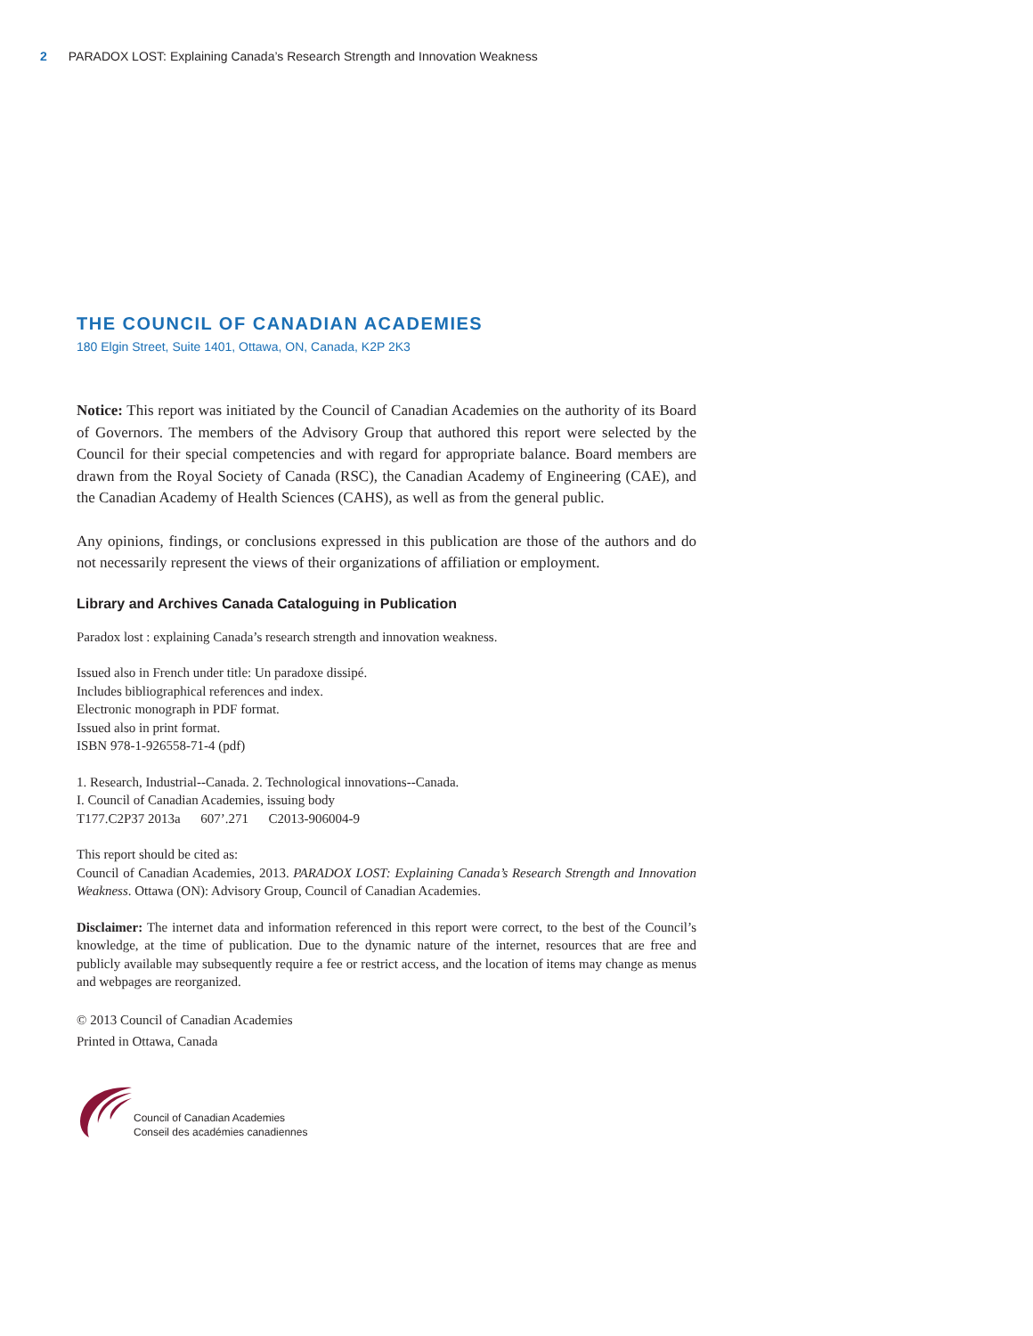2 PARADOX LOST: Explaining Canada’s Research Strength and Innovation Weakness
THE COUNCIL OF CANADIAN ACADEMIES
180 Elgin Street, Suite 1401, Ottawa, ON, Canada, K2P 2K3
Notice: This report was initiated by the Council of Canadian Academies on the authority of its Board of Governors. The members of the Advisory Group that authored this report were selected by the Council for their special competencies and with regard for appropriate balance. Board members are drawn from the Royal Society of Canada (RSC), the Canadian Academy of Engineering (CAE), and the Canadian Academy of Health Sciences (CAHS), as well as from the general public.
Any opinions, findings, or conclusions expressed in this publication are those of the authors and do not necessarily represent the views of their organizations of affiliation or employment.
Library and Archives Canada Cataloguing in Publication
Paradox lost : explaining Canada’s research strength and innovation weakness.
Issued also in French under title: Un paradoxe dissipé.
Includes bibliographical references and index.
Electronic monograph in PDF format.
Issued also in print format.
ISBN 978-1-926558-71-4 (pdf)
1. Research, Industrial--Canada. 2. Technological innovations--Canada.
I. Council of Canadian Academies, issuing body
T177.C2P37 2013a 607’.271 C2013-906004-9
This report should be cited as:
Council of Canadian Academies, 2013. PARADOX LOST: Explaining Canada’s Research Strength and Innovation Weakness. Ottawa (ON): Advisory Group, Council of Canadian Academies.
Disclaimer: The internet data and information referenced in this report were correct, to the best of the Council’s knowledge, at the time of publication. Due to the dynamic nature of the internet, resources that are free and publicly available may subsequently require a fee or restrict access, and the location of items may change as menus and webpages are reorganized.
© 2013 Council of Canadian Academies
Printed in Ottawa, Canada
Council of Canadian Academies
Conseil des académies canadiennes